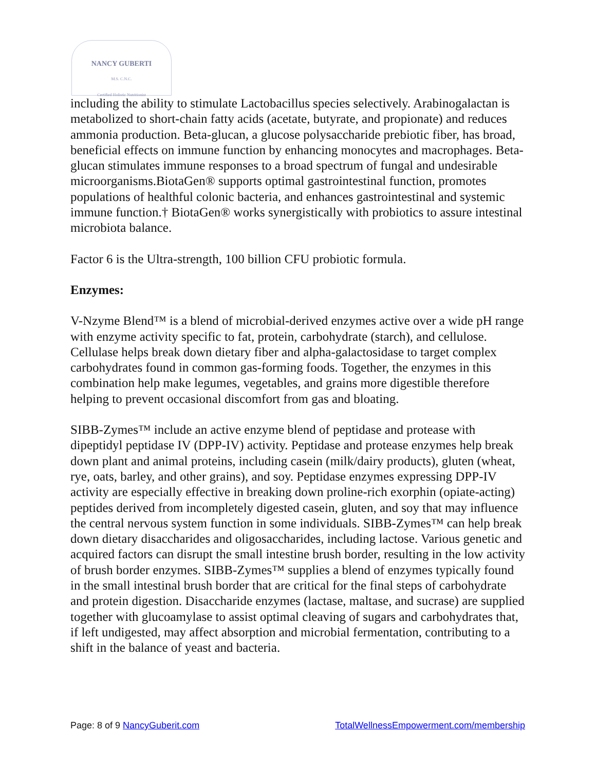NANCY GUBERTI
M.S. C.N.C.
Certified Holistic Nutritionist
including the ability to stimulate Lactobacillus species selectively. Arabinogalactan is metabolized to short-chain fatty acids (acetate, butyrate, and propionate) and reduces ammonia production. Beta-glucan, a glucose polysaccharide prebiotic fiber, has broad, beneficial effects on immune function by enhancing monocytes and macrophages. Beta-glucan stimulates immune responses to a broad spectrum of fungal and undesirable microorganisms.BiotaGen® supports optimal gastrointestinal function, promotes populations of healthful colonic bacteria, and enhances gastrointestinal and systemic immune function.† BiotaGen® works synergistically with probiotics to assure intestinal microbiota balance.
Factor 6 is the Ultra-strength, 100 billion CFU probiotic formula.
Enzymes:
V-Nzyme Blend™ is a blend of microbial-derived enzymes active over a wide pH range with enzyme activity specific to fat, protein, carbohydrate (starch), and cellulose. Cellulase helps break down dietary fiber and alpha-galactosidase to target complex carbohydrates found in common gas-forming foods. Together, the enzymes in this combination help make legumes, vegetables, and grains more digestible therefore helping to prevent occasional discomfort from gas and bloating.
SIBB-Zymes™ include an active enzyme blend of peptidase and protease with dipeptidyl peptidase IV (DPP-IV) activity. Peptidase and protease enzymes help break down plant and animal proteins, including casein (milk/dairy products), gluten (wheat, rye, oats, barley, and other grains), and soy. Peptidase enzymes expressing DPP-IV activity are especially effective in breaking down proline-rich exorphin (opiate-acting) peptides derived from incompletely digested casein, gluten, and soy that may influence the central nervous system function in some individuals. SIBB-Zymes™ can help break down dietary disaccharides and oligosaccharides, including lactose. Various genetic and acquired factors can disrupt the small intestine brush border, resulting in the low activity of brush border enzymes. SIBB-Zymes™ supplies a blend of enzymes typically found in the small intestinal brush border that are critical for the final steps of carbohydrate and protein digestion. Disaccharide enzymes (lactase, maltase, and sucrase) are supplied together with glucoamylase to assist optimal cleaving of sugars and carbohydrates that, if left undigested, may affect absorption and microbial fermentation, contributing to a shift in the balance of yeast and bacteria.
Page: 8 of 9 NancyGuberit.com TotalWellnessEmpowerment.com/membership